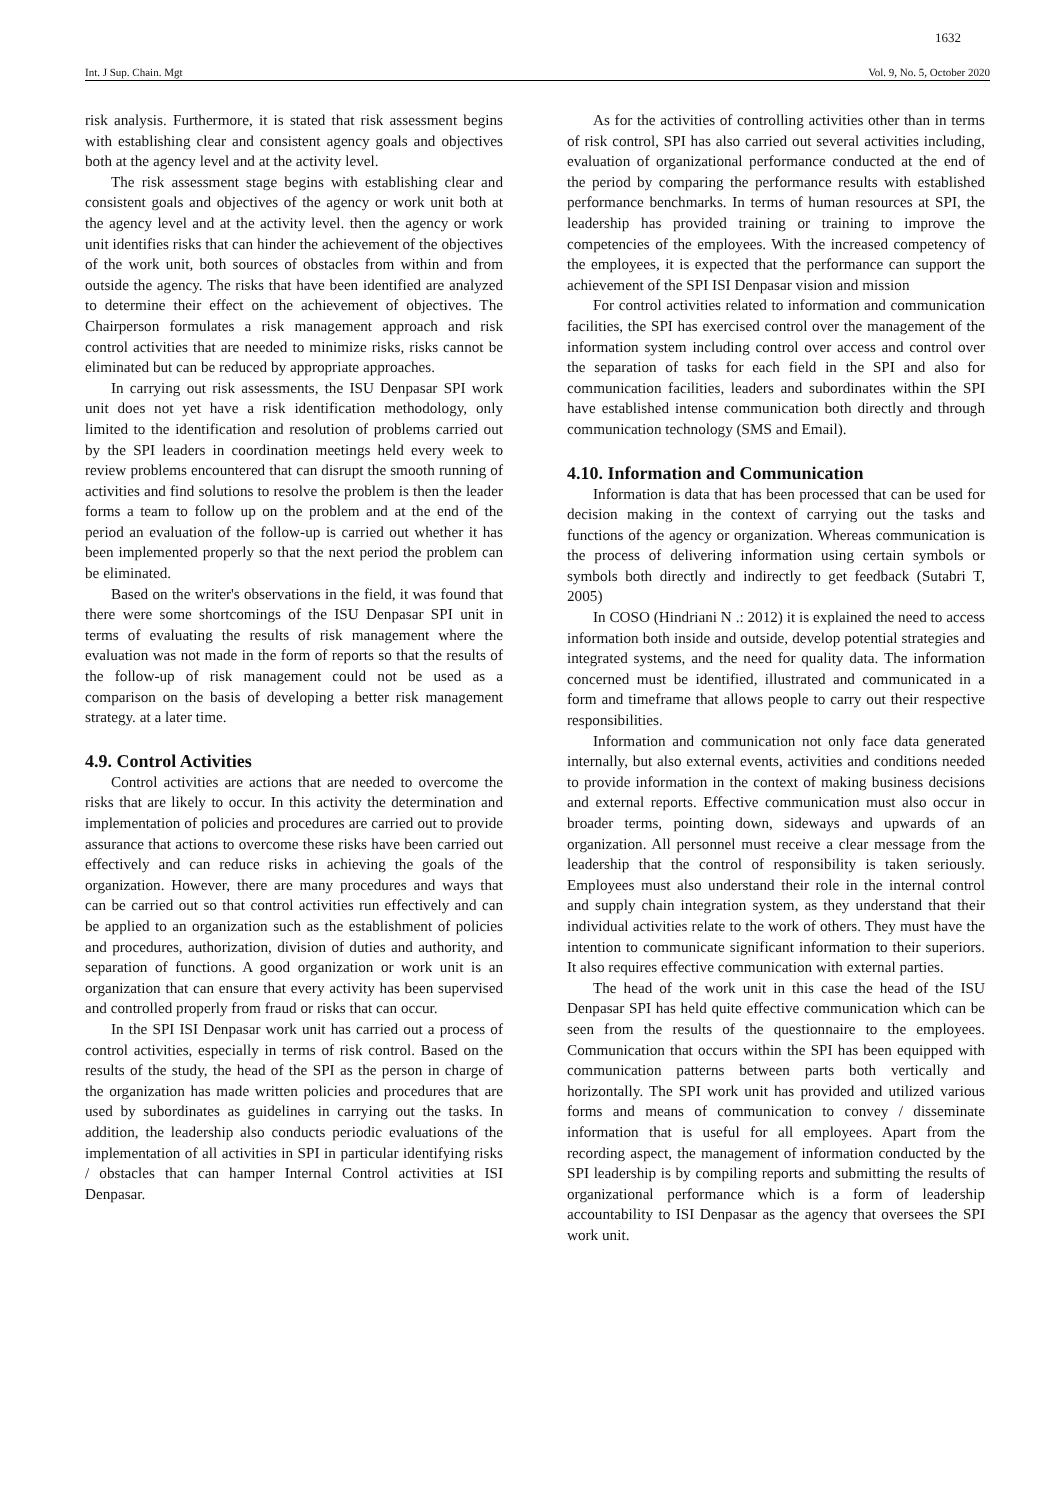1632
Int. J Sup. Chain. Mgt Vol. 9, No. 5, October 2020
risk analysis. Furthermore, it is stated that risk assessment begins with establishing clear and consistent agency goals and objectives both at the agency level and at the activity level.
The risk assessment stage begins with establishing clear and consistent goals and objectives of the agency or work unit both at the agency level and at the activity level. then the agency or work unit identifies risks that can hinder the achievement of the objectives of the work unit, both sources of obstacles from within and from outside the agency. The risks that have been identified are analyzed to determine their effect on the achievement of objectives. The Chairperson formulates a risk management approach and risk control activities that are needed to minimize risks, risks cannot be eliminated but can be reduced by appropriate approaches.
In carrying out risk assessments, the ISU Denpasar SPI work unit does not yet have a risk identification methodology, only limited to the identification and resolution of problems carried out by the SPI leaders in coordination meetings held every week to review problems encountered that can disrupt the smooth running of activities and find solutions to resolve the problem is then the leader forms a team to follow up on the problem and at the end of the period an evaluation of the follow-up is carried out whether it has been implemented properly so that the next period the problem can be eliminated.
Based on the writer's observations in the field, it was found that there were some shortcomings of the ISU Denpasar SPI unit in terms of evaluating the results of risk management where the evaluation was not made in the form of reports so that the results of the follow-up of risk management could not be used as a comparison on the basis of developing a better risk management strategy. at a later time.
4.9. Control Activities
Control activities are actions that are needed to overcome the risks that are likely to occur. In this activity the determination and implementation of policies and procedures are carried out to provide assurance that actions to overcome these risks have been carried out effectively and can reduce risks in achieving the goals of the organization. However, there are many procedures and ways that can be carried out so that control activities run effectively and can be applied to an organization such as the establishment of policies and procedures, authorization, division of duties and authority, and separation of functions. A good organization or work unit is an organization that can ensure that every activity has been supervised and controlled properly from fraud or risks that can occur.
In the SPI ISI Denpasar work unit has carried out a process of control activities, especially in terms of risk control. Based on the results of the study, the head of the SPI as the person in charge of the organization has made written policies and procedures that are used by subordinates as guidelines in carrying out the tasks. In addition, the leadership also conducts periodic evaluations of the implementation of all activities in SPI in particular identifying risks / obstacles that can hamper Internal Control activities at ISI Denpasar.
As for the activities of controlling activities other than in terms of risk control, SPI has also carried out several activities including, evaluation of organizational performance conducted at the end of the period by comparing the performance results with established performance benchmarks. In terms of human resources at SPI, the leadership has provided training or training to improve the competencies of the employees. With the increased competency of the employees, it is expected that the performance can support the achievement of the SPI ISI Denpasar vision and mission
For control activities related to information and communication facilities, the SPI has exercised control over the management of the information system including control over access and control over the separation of tasks for each field in the SPI and also for communication facilities, leaders and subordinates within the SPI have established intense communication both directly and through communication technology (SMS and Email).
4.10. Information and Communication
Information is data that has been processed that can be used for decision making in the context of carrying out the tasks and functions of the agency or organization. Whereas communication is the process of delivering information using certain symbols or symbols both directly and indirectly to get feedback (Sutabri T, 2005)
In COSO (Hindriani N .: 2012) it is explained the need to access information both inside and outside, develop potential strategies and integrated systems, and the need for quality data. The information concerned must be identified, illustrated and communicated in a form and timeframe that allows people to carry out their respective responsibilities.
Information and communication not only face data generated internally, but also external events, activities and conditions needed to provide information in the context of making business decisions and external reports. Effective communication must also occur in broader terms, pointing down, sideways and upwards of an organization. All personnel must receive a clear message from the leadership that the control of responsibility is taken seriously. Employees must also understand their role in the internal control and supply chain integration system, as they understand that their individual activities relate to the work of others. They must have the intention to communicate significant information to their superiors. It also requires effective communication with external parties.
The head of the work unit in this case the head of the ISU Denpasar SPI has held quite effective communication which can be seen from the results of the questionnaire to the employees. Communication that occurs within the SPI has been equipped with communication patterns between parts both vertically and horizontally. The SPI work unit has provided and utilized various forms and means of communication to convey / disseminate information that is useful for all employees. Apart from the recording aspect, the management of information conducted by the SPI leadership is by compiling reports and submitting the results of organizational performance which is a form of leadership accountability to ISI Denpasar as the agency that oversees the SPI work unit.